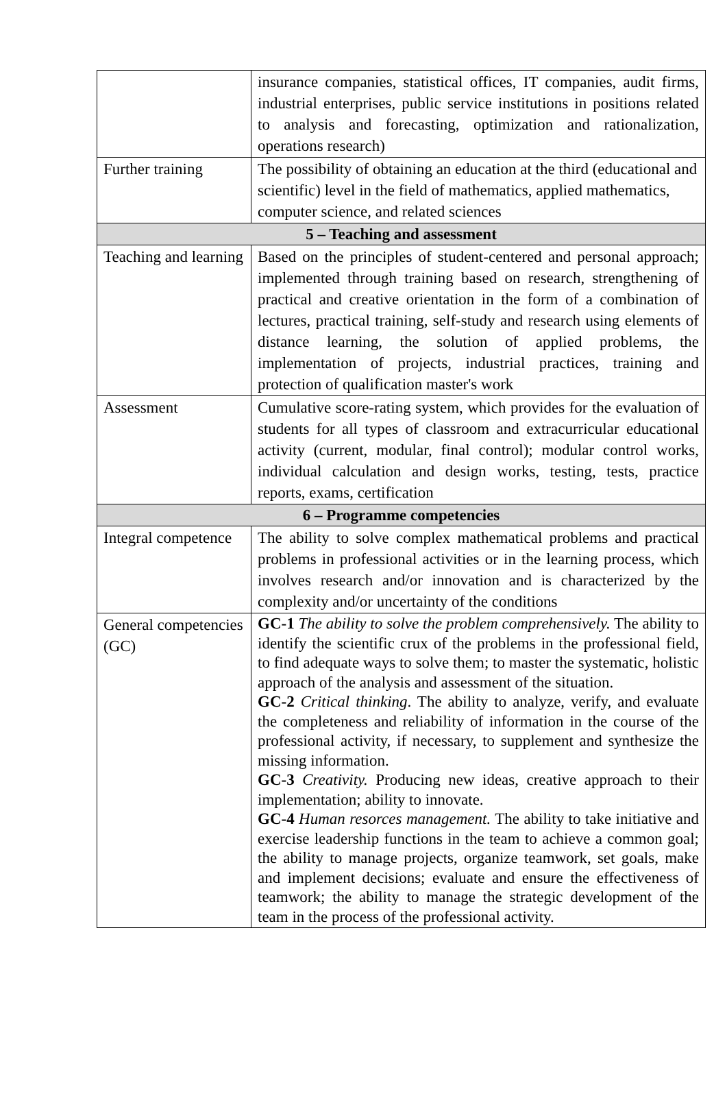| | insurance companies, statistical offices, IT companies, audit firms, industrial enterprises, public service institutions in positions related to analysis and forecasting, optimization and rationalization, operations research) |
| Further training | The possibility of obtaining an education at the third (educational and scientific) level in the field of mathematics, applied mathematics, computer science, and related sciences |
| 5 – Teaching and assessment | |
| Teaching and learning | Based on the principles of student-centered and personal approach; implemented through training based on research, strengthening of practical and creative orientation in the form of a combination of lectures, practical training, self-study and research using elements of distance learning, the solution of applied problems, the implementation of projects, industrial practices, training and protection of qualification master's work |
| Assessment | Cumulative score-rating system, which provides for the evaluation of students for all types of classroom and extracurricular educational activity (current, modular, final control); modular control works, individual calculation and design works, testing, tests, practice reports, exams, certification |
| 6 – Programme competencies | |
| Integral competence | The ability to solve complex mathematical problems and practical problems in professional activities or in the learning process, which involves research and/or innovation and is characterized by the complexity and/or uncertainty of the conditions |
| General competencies (GC) | GC-1 The ability to solve the problem comprehensively. The ability to identify the scientific crux of the problems in the professional field, to find adequate ways to solve them; to master the systematic, holistic approach of the analysis and assessment of the situation. GC-2 Critical thinking . The ability to analyze, verify, and evaluate the completeness and reliability of information in the course of the professional activity, if necessary, to supplement and synthesize the missing information. GC-3 Creativity. Producing new ideas, creative approach to their implementation; ability to innovate. GC-4 Human resorces management. The ability to take initiative and exercise leadership functions in the team to achieve a common goal; the ability to manage projects, organize teamwork, set goals, make and implement decisions; evaluate and ensure the effectiveness of teamwork; the ability to manage the strategic development of the team in the process of the professional activity. |